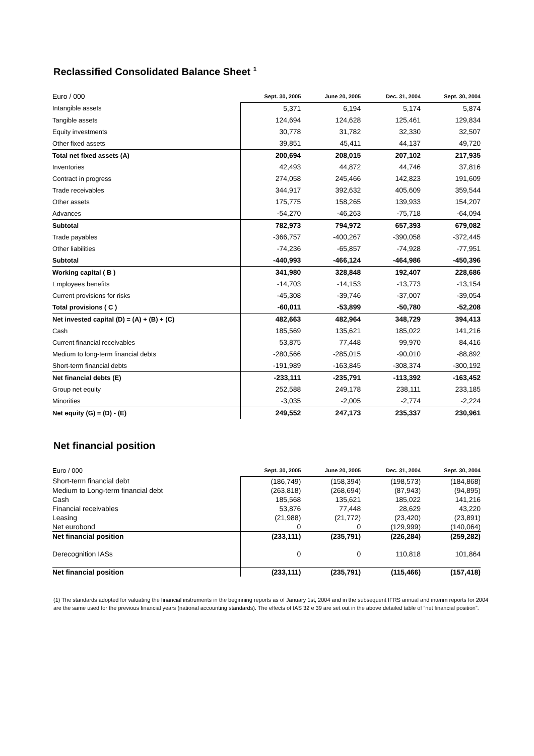Reclassified Consolidated Balance Sheet <sup>1</sup>
| Euro / 000 | Sept. 30, 2005 | June 20, 2005 | Dec. 31, 2004 | Sept. 30, 2004 |
| --- | --- | --- | --- | --- |
| Intangible assets | 5,371 | 6,194 | 5,174 | 5,874 |
| Tangible assets | 124,694 | 124,628 | 125,461 | 129,834 |
| Equity investments | 30,778 | 31,782 | 32,330 | 32,507 |
| Other fixed assets | 39,851 | 45,411 | 44,137 | 49,720 |
| Total net fixed assets (A) | 200,694 | 208,015 | 207,102 | 217,935 |
| Inventories | 42,493 | 44,872 | 44,746 | 37,816 |
| Contract in progress | 274,058 | 245,466 | 142,823 | 191,609 |
| Trade receivables | 344,917 | 392,632 | 405,609 | 359,544 |
| Other assets | 175,775 | 158,265 | 139,933 | 154,207 |
| Advances | -54,270 | -46,263 | -75,718 | -64,094 |
| Subtotal | 782,973 | 794,972 | 657,393 | 679,082 |
| Trade payables | -366,757 | -400,267 | -390,058 | -372,445 |
| Other liabilities | -74,236 | -65,857 | -74,928 | -77,951 |
| Subtotal | -440,993 | -466,124 | -464,986 | -450,396 |
| Working capital ( B ) | 341,980 | 328,848 | 192,407 | 228,686 |
| Employees benefits | -14,703 | -14,153 | -13,773 | -13,154 |
| Current provisions for risks | -45,308 | -39,746 | -37,007 | -39,054 |
| Total provisions ( C ) | -60,011 | -53,899 | -50,780 | -52,208 |
| Net invested capital (D) = (A) + (B) + (C) | 482,663 | 482,964 | 348,729 | 394,413 |
| Cash | 185,569 | 135,621 | 185,022 | 141,216 |
| Current financial receivables | 53,875 | 77,448 | 99,970 | 84,416 |
| Medium to long-term financial debts | -280,566 | -285,015 | -90,010 | -88,892 |
| Short-term financial debts | -191,989 | -163,845 | -308,374 | -300,192 |
| Net financial debts (E) | -233,111 | -235,791 | -113,392 | -163,452 |
| Group net equity | 252,588 | 249,178 | 238,111 | 233,185 |
| Minorities | -3,035 | -2,005 | -2,774 | -2,224 |
| Net equity (G) = (D) - (E) | 249,552 | 247,173 | 235,337 | 230,961 |
Net financial position
| Euro / 000 | Sept. 30, 2005 | June 20, 2005 | Dec. 31, 2004 | Sept. 30, 2004 |
| --- | --- | --- | --- | --- |
| Short-term financial debt | (186,749) | (158,394) | (198,573) | (184,868) |
| Medium to Long-term financial debt | (263,818) | (268,694) | (87,943) | (94,895) |
| Cash | 185,568 | 135,621 | 185,022 | 141,216 |
| Financial receivables | 53,876 | 77,448 | 28,629 | 43,220 |
| Leasing | (21,988) | (21,772) | (23,420) | (23,891) |
| Net eurobond | 0 | 0 | (129,999) | (140,064) |
| Net financial position | (233,111) | (235,791) | (226,284) | (259,282) |
| Derecognition IASs | 0 | 0 | 110,818 | 101,864 |
| Net financial position | (233,111) | (235,791) | (115,466) | (157,418) |
(1) The standards adopted for valuating the financial instruments in the beginning reports as of January 1st, 2004 and in the subsequent IFRS annual and interim reports for 2004 are the same used for the previous financial years (national accounting standards). The effects of IAS 32 e 39 are set out in the above detailed table of “net financial position”.